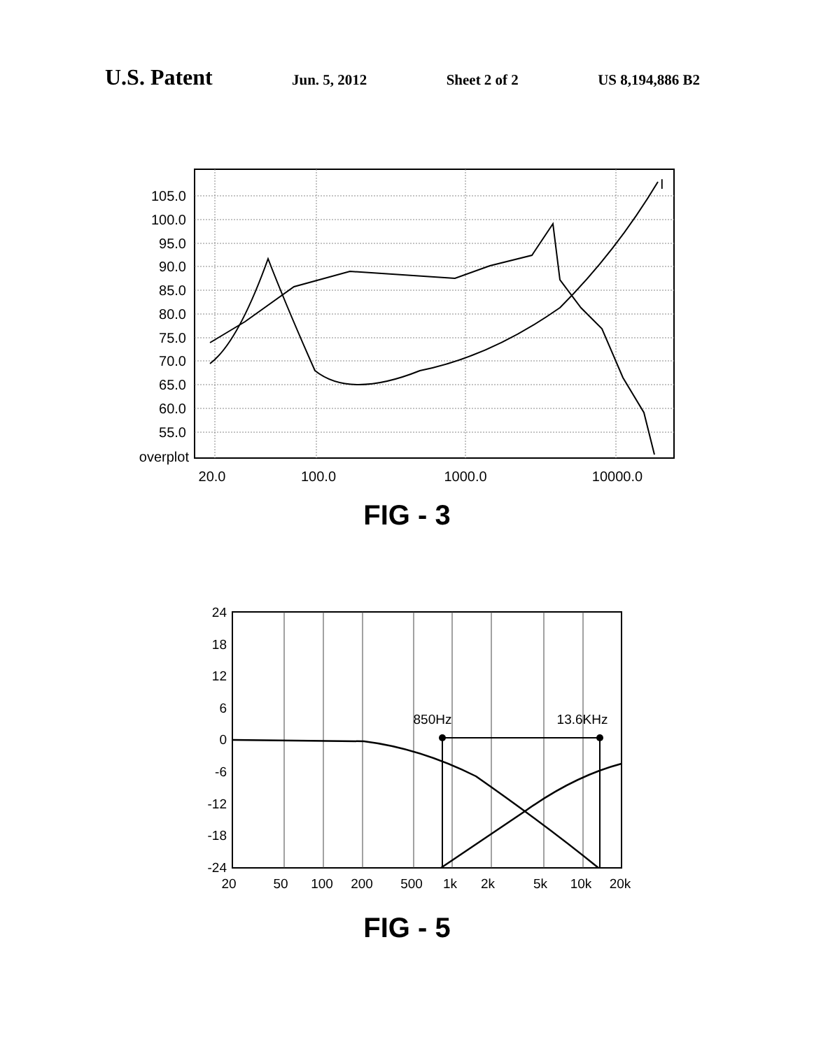U.S. Patent Jun. 5, 2012 Sheet 2 of 2 US 8,194,886 B2
105.0
100.0
95.0
90.0
85.0
80.0
75.0
70.0
65.0
60.0
55.0
overplot
20.0
100.0
1000.0
10000.0
I
FIG - 3
24
18
12
6
0
-6
-12
-18
-24
20
50
100
200
500
1k
2k
5k
10k
20k
850Hz
13.6KHz
FIG - 5